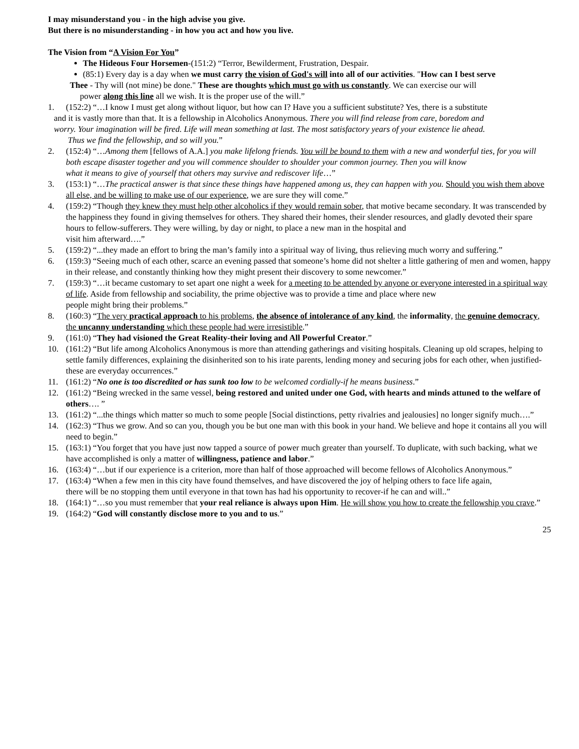I may misunderstand you - in the high advise you give.
But there is no misunderstanding - in how you act and how you live.
The Vision from “A Vision For You”
The Hideous Four Horsemen-(151:2) “Terror, Bewilderment, Frustration, Despair.
(85:1) Every day is a day when we must carry the vision of God's will into all of our activities. "How can I best serve
Thee - Thy will (not mine) be done." These are thoughts which must go with us constantly. We can exercise our will
power along this line all we wish. It is the proper use of the will.”
1. (152:2) “…I know I must get along without liquor, but how can I? Have you a sufficient substitute? Yes, there is a substitute
and it is vastly more than that. It is a fellowship in Alcoholics Anonymous. There you will find release from care, boredom and
worry. Your imagination will be fired. Life will mean something at last. The most satisfactory years of your existence lie ahead.
Thus we find the fellowship, and so will you.”
2. (152:4) “…Among them [fellows of A.A.] you make lifelong friends. You will be bound to them with a new and wonderful ties, for you will both escape disaster together and you will commence shoulder to shoulder your common journey. Then you will know
what it means to give of yourself that others may survive and rediscover life…”
3. (153:1) “…The practical answer is that since these things have happened among us, they can happen with you. Should you wish them above all else, and be willing to make use of our experience, we are sure they will come.”
4. (159:2) “Though they knew they must help other alcoholics if they would remain sober, that motive became secondary. It was transcended by the happiness they found in giving themselves for others. They shared their homes, their slender resources, and gladly devoted their spare hours to fellow-sufferers. They were willing, by day or night, to place a new man in the hospital and
visit him afterward….”
5. (159:2) “...they made an effort to bring the man’s family into a spiritual way of living, thus relieving much worry and suffering.”
6. (159:3) “Seeing much of each other, scarce an evening passed that someone’s home did not shelter a little gathering of men and women, happy in their release, and constantly thinking how they might present their discovery to some newcomer.”
7. (159:3) “…it became customary to set apart one night a week for a meeting to be attended by anyone or everyone interested in a spiritual way of life. Aside from fellowship and sociability, the prime objective was to provide a time and place where new
people might bring their problems.”
8. (160:3) “The very practical approach to his problems, the absence of intolerance of any kind, the informality, the genuine democracy, the uncanny understanding which these people had were irresistible.”
9. (161:0) “They had visioned the Great Reality-their loving and All Powerful Creator.”
10. (161:2) “But life among Alcoholics Anonymous is more than attending gatherings and visiting hospitals. Cleaning up old scrapes, helping to settle family differences, explaining the disinherited son to his irate parents, lending money and securing jobs for each other, when justified-these are everyday occurrences.”
11. (161:2) “No one is too discredited or has sunk too low to be welcomed cordially-if he means business.”
12. (161:2) “Being wrecked in the same vessel, being restored and united under one God, with hearts and minds attuned to the welfare of others…. ”
13. (161:2) “...the things which matter so much to some people [Social distinctions, petty rivalries and jealousies] no longer signify much….”
14. (162:3) “Thus we grow. And so can you, though you be but one man with this book in your hand. We believe and hope it contains all you will need to begin.”
15. (163:1) “You forget that you have just now tapped a source of power much greater than yourself. To duplicate, with such backing, what we have accomplished is only a matter of willingness, patience and labor.”
16. (163:4) “…but if our experience is a criterion, more than half of those approached will become fellows of Alcoholics Anonymous.”
17. (163:4) “When a few men in this city have found themselves, and have discovered the joy of helping others to face life again,
there will be no stopping them until everyone in that town has had his opportunity to recover-if he can and will..”
18. (164:1) “…so you must remember that your real reliance is always upon Him. He will show you how to create the fellowship you crave.”
19. (164:2) “God will constantly disclose more to you and to us.”
25